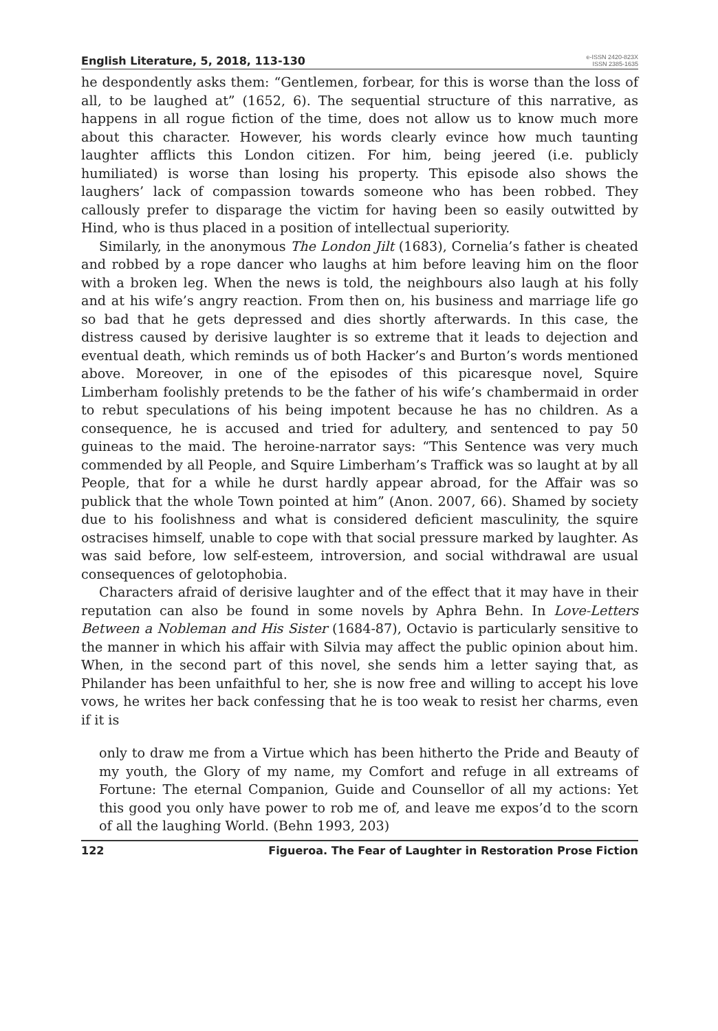English Literature, 5, 2018, 113-130
e-ISSN 2420-823X
ISSN 2385-1635
he despondently asks them: “Gentlemen, forbear, for this is worse than the loss of all, to be laughed at” (1652, 6). The sequential structure of this narrative, as happens in all rogue fiction of the time, does not allow us to know much more about this character. However, his words clearly evince how much taunting laughter afflicts this London citizen. For him, being jeered (i.e. publicly humiliated) is worse than losing his property. This episode also shows the laughers’ lack of compassion towards someone who has been robbed. They callously prefer to disparage the victim for having been so easily outwitted by Hind, who is thus placed in a position of intellectual superiority.
Similarly, in the anonymous The London Jilt (1683), Cornelia’s father is cheated and robbed by a rope dancer who laughs at him before leaving him on the floor with a broken leg. When the news is told, the neighbours also laugh at his folly and at his wife’s angry reaction. From then on, his business and marriage life go so bad that he gets depressed and dies shortly afterwards. In this case, the distress caused by derisive laughter is so extreme that it leads to dejection and eventual death, which reminds us of both Hacker’s and Burton’s words mentioned above. Moreover, in one of the episodes of this picaresque novel, Squire Limberham foolishly pretends to be the father of his wife’s chambermaid in order to rebut speculations of his being impotent because he has no children. As a consequence, he is accused and tried for adultery, and sentenced to pay 50 guineas to the maid. The heroine-narrator says: “This Sentence was very much commended by all People, and Squire Limberham’s Traffick was so laught at by all People, that for a while he durst hardly appear abroad, for the Affair was so publick that the whole Town pointed at him” (Anon. 2007, 66). Shamed by society due to his foolishness and what is considered deficient masculinity, the squire ostracises himself, unable to cope with that social pressure marked by laughter. As was said before, low self-esteem, introversion, and social withdrawal are usual consequences of gelotophobia.
Characters afraid of derisive laughter and of the effect that it may have in their reputation can also be found in some novels by Aphra Behn. In Love-Letters Between a Nobleman and His Sister (1684-87), Octavio is particularly sensitive to the manner in which his affair with Silvia may affect the public opinion about him. When, in the second part of this novel, she sends him a letter saying that, as Philander has been unfaithful to her, she is now free and willing to accept his love vows, he writes her back confessing that he is too weak to resist her charms, even if it is
only to draw me from a Virtue which has been hitherto the Pride and Beauty of my youth, the Glory of my name, my Comfort and refuge in all extreams of Fortune: The eternal Companion, Guide and Counsellor of all my actions: Yet this good you only have power to rob me of, and leave me expos’d to the scorn of all the laughing World. (Behn 1993, 203)
122 Figueroa. The Fear of Laughter in Restoration Prose Fiction